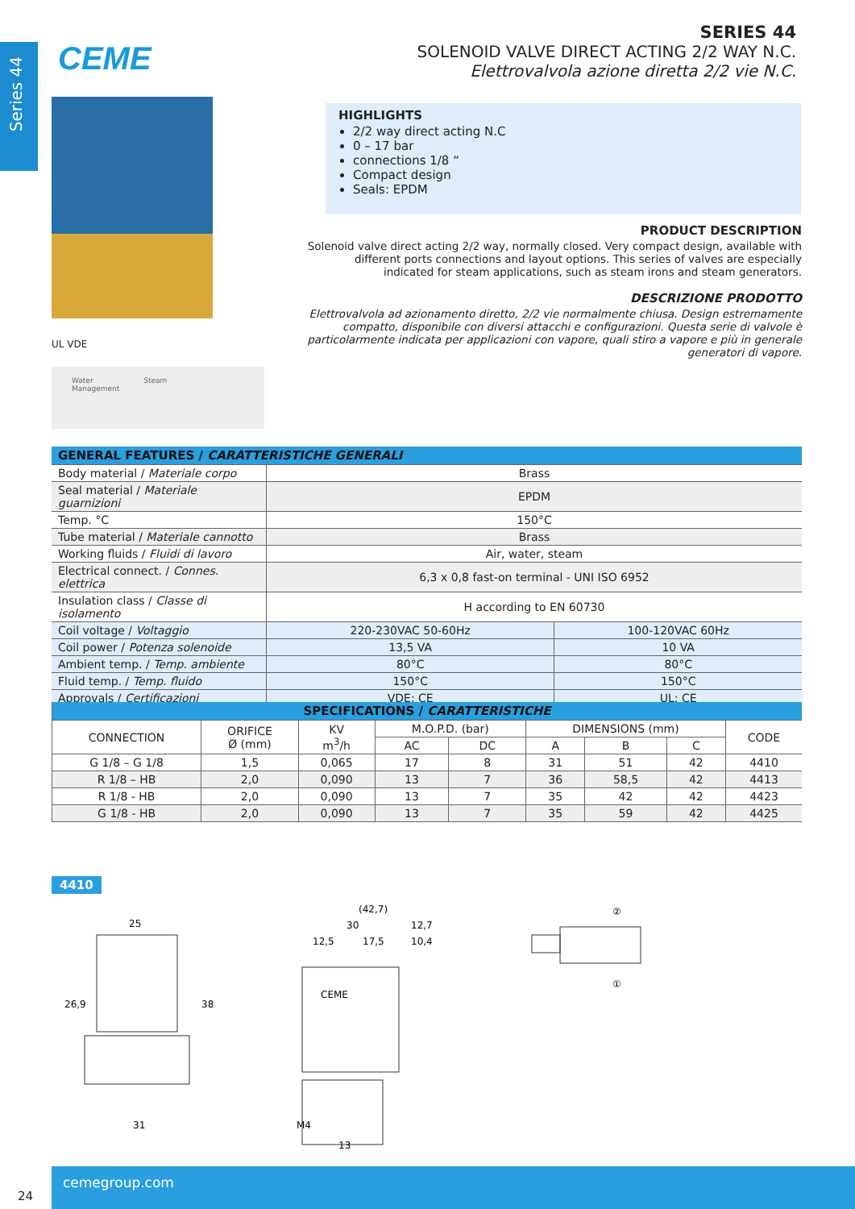Series 44
CEME
SERIES 44
SOLENOID VALVE DIRECT ACTING 2/2 WAY N.C.
Elettrovalvola azione diretta 2/2 vie N.C.
HIGHLIGHTS
2/2 way direct acting N.C
0 – 17 bar
connections 1/8 “
Compact design
Seals: EPDM
PRODUCT DESCRIPTION
Solenoid valve direct acting 2/2 way, normally closed. Very compact design, available with different ports connections and layout options. This series of valves are especially indicated for steam applications, such as steam irons and steam generators.
DESCRIZIONE PRODOTTO
Elettrovalvola ad azionamento diretto, 2/2 vie normalmente chiusa. Design estremamente compatto, disponibile con diversi attacchi e configurazioni. Questa serie di valvole è particolarmente indicata per applicazioni con vapore, quali stiro a vapore e più in generale generatori di vapore.
UL VDE
Water
Management
Steam
| GENERAL FEATURES / CARATTERISTICHE GENERALI | | |
| --- | --- | --- |
| Body material / Materiale corpo | Brass | |
| Seal material / Materiale guarnizioni | EPDM | |
| Temp. °C | 150°C | |
| Tube material / Materiale cannotto | Brass | |
| Working fluids / Fluidi di lavoro | Air, water, steam | |
| Electrical connect. / Connes. elettrica | 6,3 x 0,8 fast-on terminal - UNI ISO 6952 | |
| Insulation class / Classe di isolamento | H according to EN 60730 | |
| Coil voltage / Voltaggio | 220-230VAC 50-60Hz | 100-120VAC 60Hz |
| Coil power / Potenza solenoide | 13,5 VA | 10 VA |
| Ambient temp. / Temp. ambiente | 80°C | 80°C |
| Fluid temp. / Temp. fluido | 150°C | 150°C |
| Approvals / Certificazioni | VDE; CE | UL; CE |
| SPECIFICATIONS / CARATTERISTICHE | | | | | | | | |
| --- | --- | --- | --- | --- | --- | --- | --- | --- |
| CONNECTION | ORIFICE Ø (mm) | KV m<sup>3</sup>/h | M.O.P.D. (bar) | | DIMENSIONS (mm) | | | CODE |
| | | | AC | DC | A | B | C | |
| G 1/8 – G 1/8 | 1,5 | 0,065 | 17 | 8 | 31 | 51 | 42 | 4410 |
| R 1/8 – HB | 2,0 | 0,090 | 13 | 7 | 36 | 58,5 | 42 | 4413 |
| R 1/8 - HB | 2,0 | 0,090 | 13 | 7 | 35 | 42 | 42 | 4423 |
| G 1/8 - HB | 2,0 | 0,090 | 13 | 7 | 35 | 59 | 42 | 4425 |
4410
25
26,9
38
31
(42,7)
30
12,7
12,5
17,5
10,4
CEME
M4
13
②
①
24
cemegroup.com